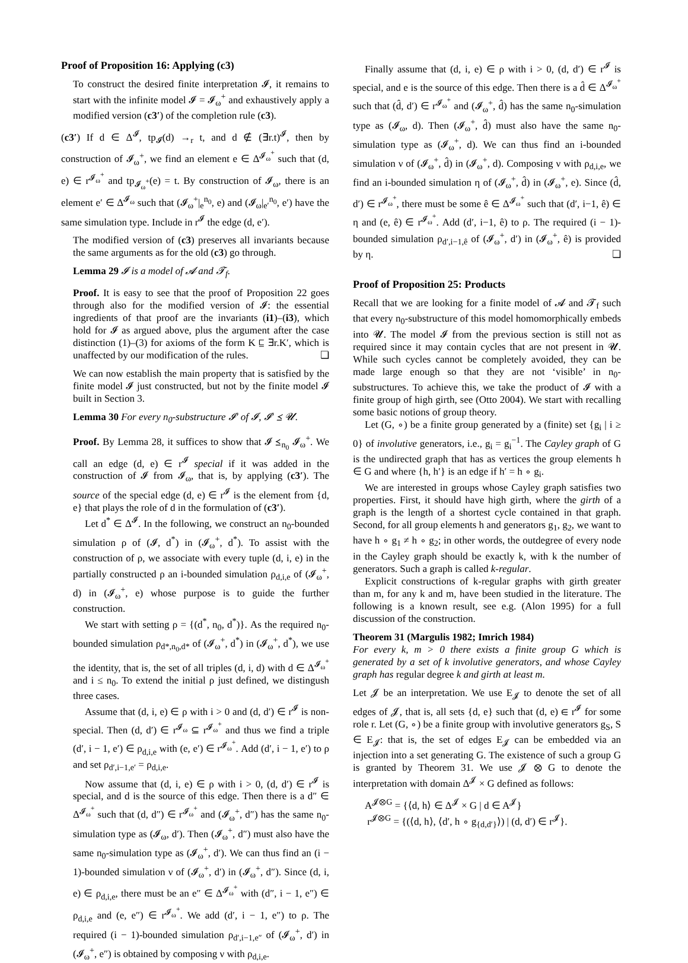Proof of Proposition 16: Applying (c3)
To construct the desired finite interpretation 𝓘, it remains to start with the infinite model 𝓘 = 𝓘<sub>ω</sub><sup>+</sup> and exhaustively apply a modified version (c3′) of the completion rule (c3).
(c3′) If d ∈ Δ<sup>𝓘</sup>, tp<sub>𝓘</sub>(d) →<sub>r</sub> t, and d ∉ (∃r.t)<sup>𝓘</sup>, then by construction of 𝓘<sub>ω</sub><sup>+</sup>, we find an element e ∈ Δ<sup>𝓘<sub>ω</sub><sup>+</sup></sup> such that (d, e) ∈ r<sup>𝓘<sub>ω</sub><sup>+</sup></sup> and tp<sub>𝓘<sub>ω</sub><sup>+</sup></sub>(e) = t. By construction of 𝓘<sub>ω</sub>, there is an element e′ ∈ Δ<sup>𝓘<sub>ω</sub></sup> such that (𝓘<sub>ω</sub><sup>+</sup>|<sub>e</sub><sup>n<sub>0</sub></sup>, e) and (𝓘<sub>ω</sub>|<sub>e′</sub><sup>n<sub>0</sub></sup>, e′) have the same simulation type. Include in r<sup>𝓘</sup> the edge (d, e′).
The modified version of (c3) preserves all invariants because the same arguments as for the old (c3) go through.
Lemma 29 𝓘 is a model of 𝓐 and 𝓣<sub>f</sub>.
Proof. It is easy to see that the proof of Proposition 22 goes through also for the modified version of 𝓘: the essential ingredients of that proof are the invariants (i1)–(i3), which hold for 𝓘 as argued above, plus the argument after the case distinction (1)–(3) for axioms of the form K ⊑ ∃r.K′, which is unaffected by our modification of the rules. ❏
We can now establish the main property that is satisfied by the finite model 𝓘 just constructed, but not by the finite model 𝓘 built in Section 3.
Lemma 30 For every n<sub>0</sub>-substructure 𝓘′ of 𝓘, 𝓘′ ⪯ 𝓤.
Proof. By Lemma 28, it suffices to show that 𝓘 ⪯<sub>n<sub>0</sub></sub> 𝓘<sub>ω</sub><sup>+</sup>. We call an edge (d, e) ∈ r<sup>𝓘</sup> special if it was added in the construction of 𝓘 from 𝓘<sub>ω</sub>, that is, by applying (c3′). The source of the special edge (d, e) ∈ r<sup>𝓘</sup> is the element from {d, e} that plays the role of d in the formulation of (c3′).
Let d<sup>*</sup> ∈ Δ<sup>𝓘</sup>. In the following, we construct an n<sub>0</sub>-bounded simulation ρ of (𝓘, d<sup>*</sup>) in (𝓘<sub>ω</sub><sup>+</sup>, d<sup>*</sup>). To assist with the construction of ρ, we associate with every tuple (d, i, e) in the partially constructed ρ an i-bounded simulation ρ<sub>d,i,e</sub> of (𝓘<sub>ω</sub><sup>+</sup>, d) in (𝓘<sub>ω</sub><sup>+</sup>, e) whose purpose is to guide the further construction.
We start with setting ρ = {(d<sup>*</sup>, n<sub>0</sub>, d<sup>*</sup>)}. As the required n<sub>0</sub>-bounded simulation ρ<sub>d*,n<sub>0</sub>,d*</sub> of (𝓘<sub>ω</sub><sup>+</sup>, d<sup>*</sup>) in (𝓘<sub>ω</sub><sup>+</sup>, d<sup>*</sup>), we use the identity, that is, the set of all triples (d, i, d) with d ∈ Δ<sup>𝓘<sub>ω</sub><sup>+</sup></sup> and i ≤ n<sub>0</sub>. To extend the initial ρ just defined, we distingush three cases.
Assume that (d, i, e) ∈ ρ with i > 0 and (d, d′) ∈ r<sup>𝓘</sup> is non-special. Then (d, d′) ∈ r<sup>𝓘<sub>ω</sub></sup> ⊆ r<sup>𝓘<sub>ω</sub><sup>+</sup></sup> and thus we find a triple (d′, i − 1, e′) ∈ ρ<sub>d,i,e</sub> with (e, e′) ∈ r<sup>𝓘<sub>ω</sub><sup>+</sup></sup>. Add (d′, i − 1, e′) to ρ and set ρ<sub>d′,i−1,e′</sub> = ρ<sub>d,i,e</sub>.
Now assume that (d, i, e) ∈ ρ with i > 0, (d, d′) ∈ r<sup>𝓘</sup> is special, and d is the source of this edge. Then there is a d″ ∈ Δ<sup>𝓘<sub>ω</sub><sup>+</sup></sup> such that (d, d″) ∈ r<sup>𝓘<sub>ω</sub><sup>+</sup></sup> and (𝓘<sub>ω</sub><sup>+</sup>, d″) has the same n<sub>0</sub>-simulation type as (𝓘<sub>ω</sub>, d′). Then (𝓘<sub>ω</sub><sup>+</sup>, d″) must also have the same n<sub>0</sub>-simulation type as (𝓘<sub>ω</sub><sup>+</sup>, d′). We can thus find an (i − 1)-bounded simulation ν of (𝓘<sub>ω</sub><sup>+</sup>, d′) in (𝓘<sub>ω</sub><sup>+</sup>, d″). Since (d, i, e) ∈ ρ<sub>d,i,e</sub>, there must be an e″ ∈ Δ<sup>𝓘<sub>ω</sub><sup>+</sup></sup> with (d″, i − 1, e″) ∈ ρ<sub>d,i,e</sub> and (e, e″) ∈ r<sup>𝓘<sub>ω</sub><sup>+</sup></sup>. We add (d′, i − 1, e″) to ρ. The required (i − 1)-bounded simulation ρ<sub>d′,i−1,e″</sub> of (𝓘<sub>ω</sub><sup>+</sup>, d′) in (𝓘<sub>ω</sub><sup>+</sup>, e″) is obtained by composing ν with ρ<sub>d,i,e</sub>.
Finally assume that (d, i, e) ∈ ρ with i > 0, (d, d′) ∈ r<sup>𝓘</sup> is special, and e is the source of this edge. Then there is a d̂ ∈ Δ<sup>𝓘<sub>ω</sub><sup>+</sup></sup> such that (d̂, d′) ∈ r<sup>𝓘<sub>ω</sub><sup>+</sup></sup> and (𝓘<sub>ω</sub><sup>+</sup>, d̂) has the same n<sub>0</sub>-simulation type as (𝓘<sub>ω</sub>, d). Then (𝓘<sub>ω</sub><sup>+</sup>, d̂) must also have the same n<sub>0</sub>-simulation type as (𝓘<sub>ω</sub><sup>+</sup>, d). We can thus find an i-bounded simulation ν of (𝓘<sub>ω</sub><sup>+</sup>, d̂) in (𝓘<sub>ω</sub><sup>+</sup>, d). Composing ν with ρ<sub>d,i,e</sub>, we find an i-bounded simulation η of (𝓘<sub>ω</sub><sup>+</sup>, d̂) in (𝓘<sub>ω</sub><sup>+</sup>, e). Since (d̂, d′) ∈ r<sup>𝓘<sub>ω</sub><sup>+</sup></sup>, there must be some ê ∈ Δ<sup>𝓘<sub>ω</sub><sup>+</sup></sup> such that (d′, i−1, ê) ∈ η and (e, ê) ∈ r<sup>𝓘<sub>ω</sub><sup>+</sup></sup>. Add (d′, i−1, ê) to ρ. The required (i − 1)-bounded simulation ρ<sub>d′,i−1,ê</sub> of (𝓘<sub>ω</sub><sup>+</sup>, d′) in (𝓘<sub>ω</sub><sup>+</sup>, ê) is provided by η. ❏
Proof of Proposition 25: Products
Recall that we are looking for a finite model of 𝓐 and 𝓣<sub>f</sub> such that every n<sub>0</sub>-substructure of this model homomorphically embeds into 𝓤. The model 𝓘 from the previous section is still not as required since it may contain cycles that are not present in 𝓤. While such cycles cannot be completely avoided, they can be made large enough so that they are not ‘visible’ in n<sub>0</sub>-substructures. To achieve this, we take the product of 𝓘 with a finite group of high girth, see (Otto 2004). We start with recalling some basic notions of group theory.
Let (G, ∘) be a finite group generated by a (finite) set {g<sub>i</sub> | i ≥ 0} of involutive generators, i.e., g<sub>i</sub> = g<sub>i</sub><sup>−1</sup>. The Cayley graph of G is the undirected graph that has as vertices the group elements h ∈ G and where {h, h′} is an edge if h′ = h ∘ g<sub>i</sub>.
We are interested in groups whose Cayley graph satisfies two properties. First, it should have high girth, where the girth of a graph is the length of a shortest cycle contained in that graph. Second, for all group elements h and generators g<sub>1</sub>, g<sub>2</sub>, we want to have h ∘ g<sub>1</sub> ≠ h ∘ g<sub>2</sub>; in other words, the outdegree of every node in the Cayley graph should be exactly k, with k the number of generators. Such a graph is called k-regular.
Explicit constructions of k-regular graphs with girth greater than m, for any k and m, have been studied in the literature. The following is a known result, see e.g. (Alon 1995) for a full discussion of the construction.
Theorem 31 (Margulis 1982; Imrich 1984)
For every k, m > 0 there exists a finite group G which is generated by a set of k involutive generators, and whose Cayley graph has regular degree k and girth at least m.
Let 𝓙 be an interpretation. We use E<sub>𝓙</sub> to denote the set of all edges of 𝓙, that is, all sets {d, e} such that (d, e) ∈ r<sup>𝓘</sup> for some role r. Let (G, ∘) be a finite group with involutive generators g<sub>S</sub>, S ∈ E<sub>𝓙</sub>: that is, the set of edges E<sub>𝓙</sub> can be embedded via an injection into a set generating G. The existence of such a group G is granted by Theorem 31. We use 𝓙 ⊗ G to denote the interpretation with domain Δ<sup>𝓙</sup> × G defined as follows:
A<sup>𝓙⊗G</sup> = {⟨d, h⟩ ∈ Δ<sup>𝓙</sup> × G | d ∈ A<sup>𝓙</sup>}
r<sup>𝓙⊗G</sup> = {(⟨d, h⟩, ⟨d′, h ∘ g<sub>{d,d′}</sub>⟩) | (d, d′) ∈ r<sup>𝓙</sup>}.